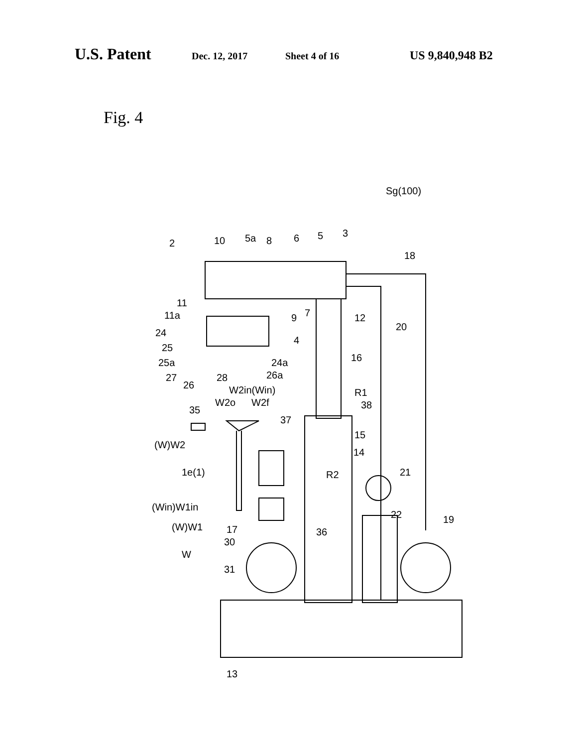U.S. Patent Dec. 12, 2017 Sheet 4 of 16 US 9,840,948 B2
Fig. 4
Sg(100)
2
10
5a
8
6
5
3
18
11
11a
9
7
12
20
24
4
25
16
25a
24a
27
28
26a
26
W2in(Win)
R1
W2o
W2f
38
35
37
15
(W)W2
14
1e(1)
R2
21
(Win)W1in
22
(W)W1
17
36
19
30
W
31
13